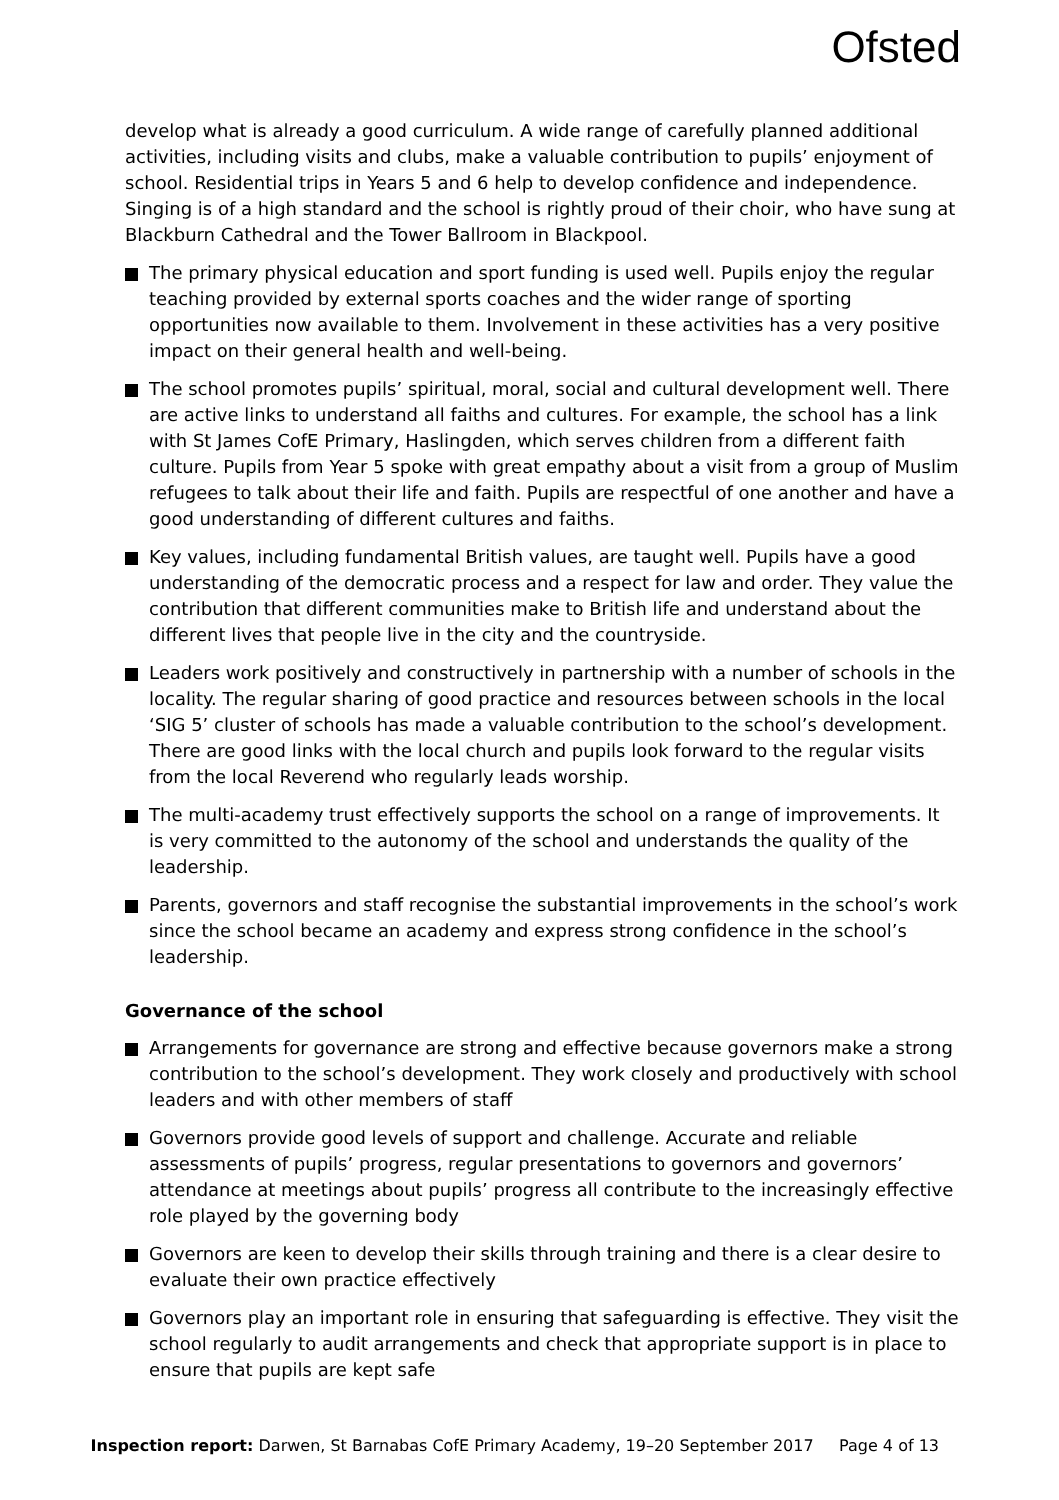Ofsted
develop what is already a good curriculum. A wide range of carefully planned additional activities, including visits and clubs, make a valuable contribution to pupils’ enjoyment of school. Residential trips in Years 5 and 6 help to develop confidence and independence. Singing is of a high standard and the school is rightly proud of their choir, who have sung at Blackburn Cathedral and the Tower Ballroom in Blackpool.
The primary physical education and sport funding is used well. Pupils enjoy the regular teaching provided by external sports coaches and the wider range of sporting opportunities now available to them. Involvement in these activities has a very positive impact on their general health and well-being.
The school promotes pupils’ spiritual, moral, social and cultural development well. There are active links to understand all faiths and cultures. For example, the school has a link with St James CofE Primary, Haslingden, which serves children from a different faith culture. Pupils from Year 5 spoke with great empathy about a visit from a group of Muslim refugees to talk about their life and faith. Pupils are respectful of one another and have a good understanding of different cultures and faiths.
Key values, including fundamental British values, are taught well. Pupils have a good understanding of the democratic process and a respect for law and order. They value the contribution that different communities make to British life and understand about the different lives that people live in the city and the countryside.
Leaders work positively and constructively in partnership with a number of schools in the locality. The regular sharing of good practice and resources between schools in the local ‘SIG 5’ cluster of schools has made a valuable contribution to the school’s development. There are good links with the local church and pupils look forward to the regular visits from the local Reverend who regularly leads worship.
The multi-academy trust effectively supports the school on a range of improvements. It is very committed to the autonomy of the school and understands the quality of the leadership.
Parents, governors and staff recognise the substantial improvements in the school’s work since the school became an academy and express strong confidence in the school’s leadership.
Governance of the school
Arrangements for governance are strong and effective because governors make a strong contribution to the school’s development. They work closely and productively with school leaders and with other members of staff
Governors provide good levels of support and challenge. Accurate and reliable assessments of pupils’ progress, regular presentations to governors and governors’ attendance at meetings about pupils’ progress all contribute to the increasingly effective role played by the governing body
Governors are keen to develop their skills through training and there is a clear desire to evaluate their own practice effectively
Governors play an important role in ensuring that safeguarding is effective. They visit the school regularly to audit arrangements and check that appropriate support is in place to ensure that pupils are kept safe
Inspection report: Darwen, St Barnabas CofE Primary Academy, 19–20 September 2017 Page 4 of 13